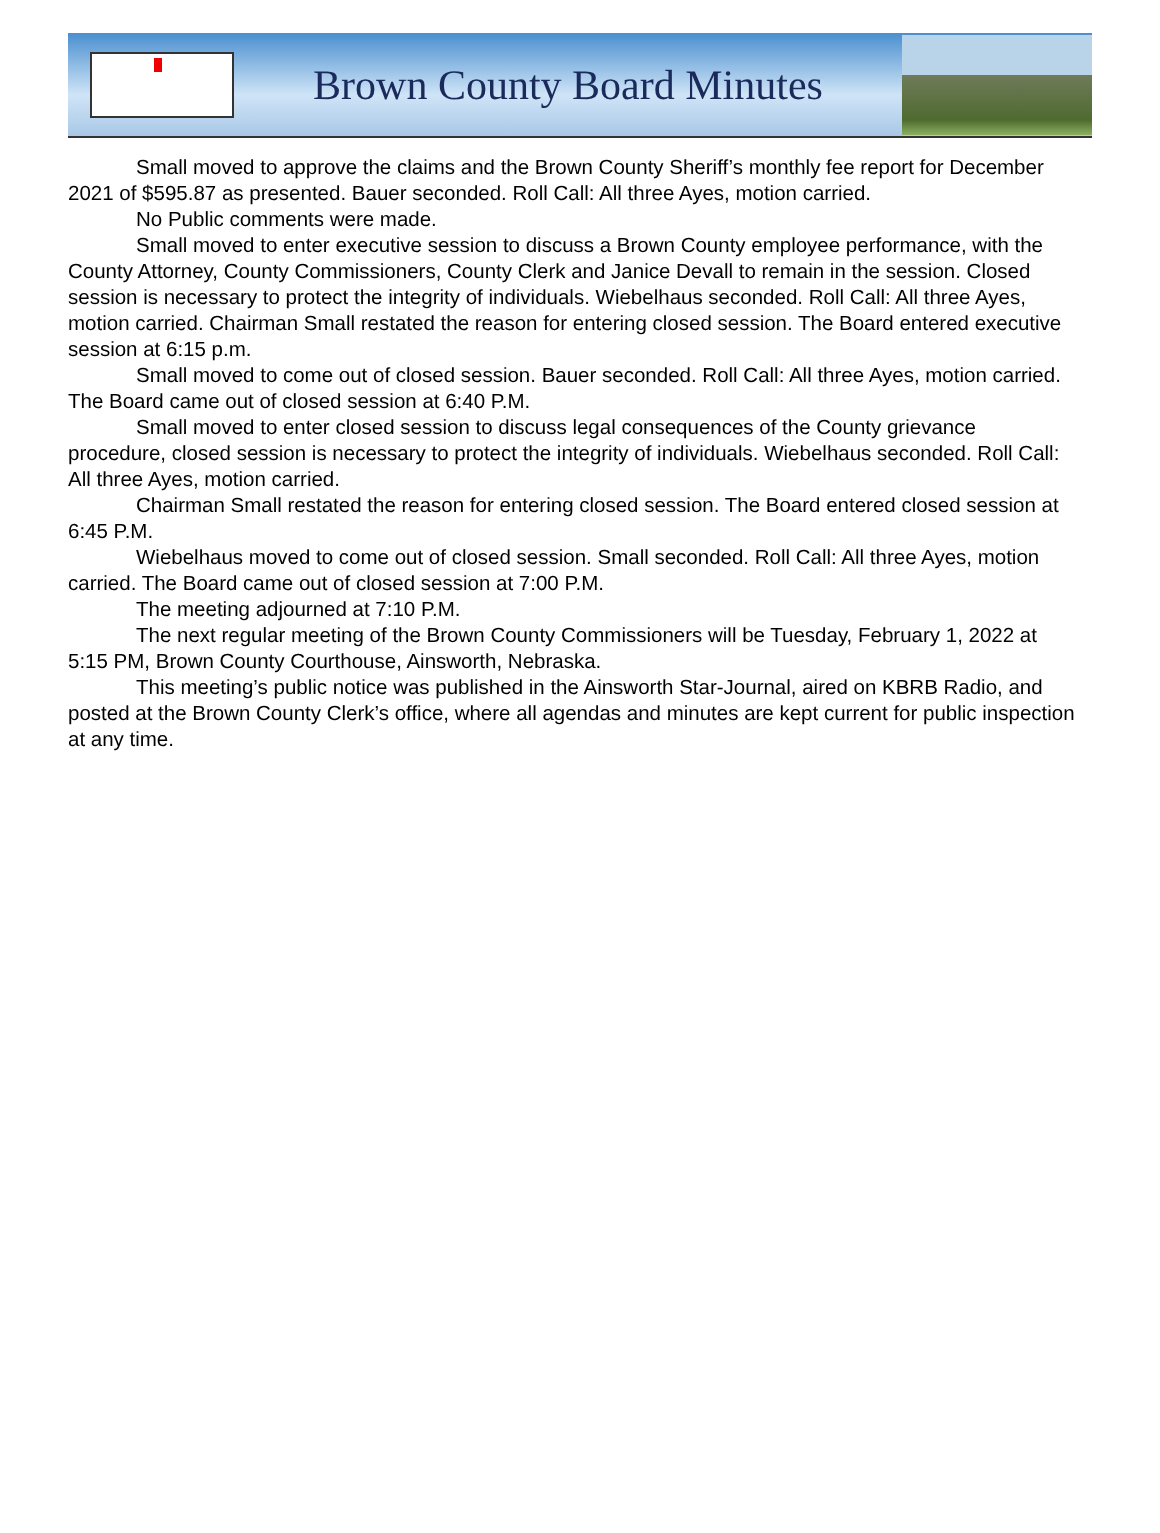Brown County Board Minutes
Small moved to approve the claims and the Brown County Sheriff’s monthly fee report for December 2021 of $595.87 as presented. Bauer seconded. Roll Call: All three Ayes, motion carried.
No Public comments were made.
Small moved to enter executive session to discuss a Brown County employee performance, with the County Attorney, County Commissioners, County Clerk and Janice Devall to remain in the session. Closed session is necessary to protect the integrity of individuals. Wiebelhaus seconded. Roll Call: All three Ayes, motion carried. Chairman Small restated the reason for entering closed session. The Board entered executive session at 6:15 p.m.
Small moved to come out of closed session. Bauer seconded. Roll Call: All three Ayes, motion carried. The Board came out of closed session at 6:40 P.M.
Small moved to enter closed session to discuss legal consequences of the County grievance procedure, closed session is necessary to protect the integrity of individuals. Wiebelhaus seconded. Roll Call: All three Ayes, motion carried.
Chairman Small restated the reason for entering closed session. The Board entered closed session at 6:45 P.M.
Wiebelhaus moved to come out of closed session. Small seconded. Roll Call: All three Ayes, motion carried. The Board came out of closed session at 7:00 P.M.
The meeting adjourned at 7:10 P.M.
The next regular meeting of the Brown County Commissioners will be Tuesday, February 1, 2022 at 5:15 PM, Brown County Courthouse, Ainsworth, Nebraska.
This meeting’s public notice was published in the Ainsworth Star-Journal, aired on KBRB Radio, and posted at the Brown County Clerk’s office, where all agendas and minutes are kept current for public inspection at any time.